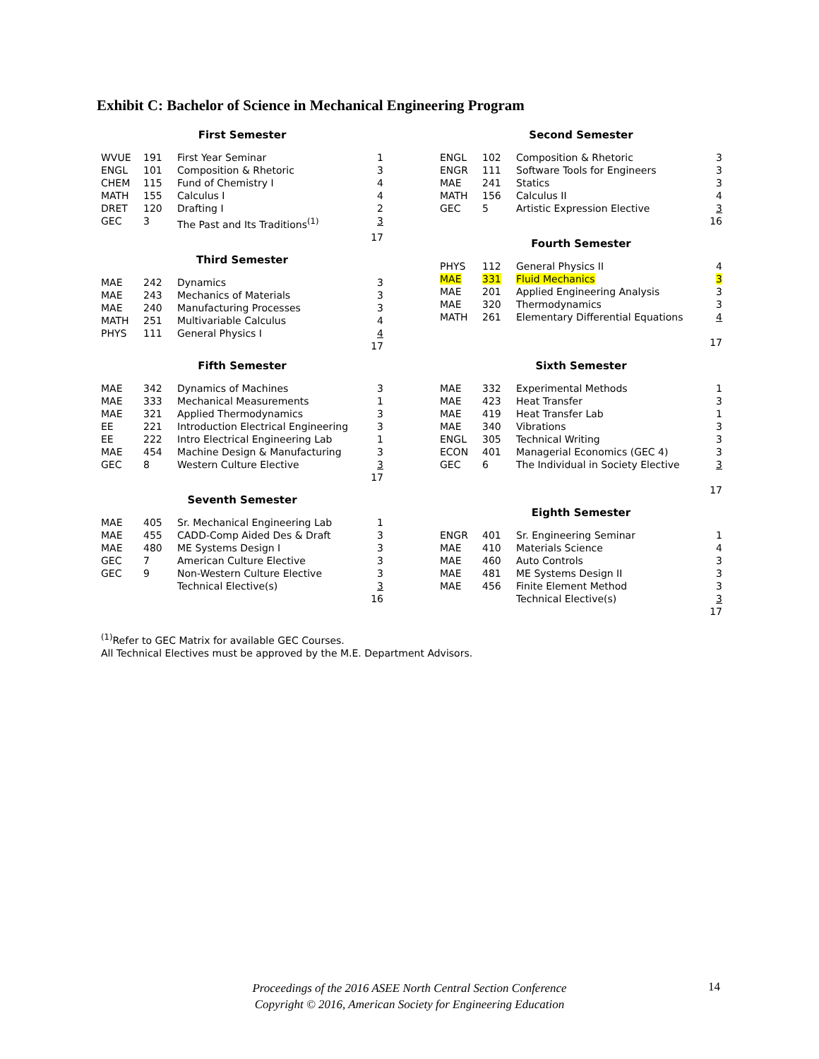Exhibit C: Bachelor of Science in Mechanical Engineering Program
First Semester
| WVUE | 191 | First Year Seminar | 1 |
| ENGL | 101 | Composition & Rhetoric | 3 |
| CHEM | 115 | Fund of Chemistry I | 4 |
| MATH | 155 | Calculus I | 4 |
| DRET | 120 | Drafting I | 2 |
| GEC | 3 | The Past and Its Traditions<sup>(1)</sup> | 3 |
| | | | 17 |
Third Semester
| MAE | 242 | Dynamics | 3 |
| MAE | 243 | Mechanics of Materials | 3 |
| MAE | 240 | Manufacturing Processes | 3 |
| MATH | 251 | Multivariable Calculus | 4 |
| PHYS | 111 | General Physics I | 4 |
| | | | 17 |
Second Semester
| ENGL | 102 | Composition & Rhetoric | 3 |
| ENGR | 111 | Software Tools for Engineers | 3 |
| MAE | 241 | Statics | 3 |
| MATH | 156 | Calculus II | 4 |
| GEC | 5 | Artistic Expression Elective | 3 |
| | | | 16 |
Fourth Semester
| PHYS | 112 | General Physics II | 4 |
| MAE | 331 | Fluid Mechanics | 3 |
| MAE | 201 | Applied Engineering Analysis | 3 |
| MAE | 320 | Thermodynamics | 3 |
| MATH | 261 | Elementary Differential Equations | 4 |
| | | | 17 |
Fifth Semester
| MAE | 342 | Dynamics of Machines | 3 |
| MAE | 333 | Mechanical Measurements | 1 |
| MAE | 321 | Applied Thermodynamics | 3 |
| EE | 221 | Introduction Electrical Engineering | 3 |
| EE | 222 | Intro Electrical Engineering Lab | 1 |
| MAE | 454 | Machine Design & Manufacturing | 3 |
| GEC | 8 | Western Culture Elective | 3 |
| | | | 17 |
Seventh Semester
| MAE | 405 | Sr. Mechanical Engineering Lab | 1 |
| MAE | 455 | CADD-Comp Aided Des & Draft | 3 |
| MAE | 480 | ME Systems Design I | 3 |
| GEC | 7 | American Culture Elective | 3 |
| GEC | 9 | Non-Western Culture Elective | 3 |
| | | Technical Elective(s) | 3 |
| | | | 16 |
Sixth Semester
| MAE | 332 | Experimental Methods | 1 |
| MAE | 423 | Heat Transfer | 3 |
| MAE | 419 | Heat Transfer Lab | 1 |
| MAE | 340 | Vibrations | 3 |
| ENGL | 305 | Technical Writing | 3 |
| ECON | 401 | Managerial Economics (GEC 4) | 3 |
| GEC | 6 | The Individual in Society Elective | 3 |
| | | | 17 |
Eighth Semester
| ENGR | 401 | Sr. Engineering Seminar | 1 |
| MAE | 410 | Materials Science | 4 |
| MAE | 460 | Auto Controls | 3 |
| MAE | 481 | ME Systems Design II | 3 |
| MAE | 456 | Finite Element Method | 3 |
| | | Technical Elective(s) | 3 |
| | | | 17 |
<sup>(1)</sup> Refer to GEC Matrix for available GEC Courses.
All Technical Electives must be approved by the M.E. Department Advisors.
Proceedings of the 2016 ASEE North Central Section Conference
Copyright © 2016, American Society for Engineering Education
14